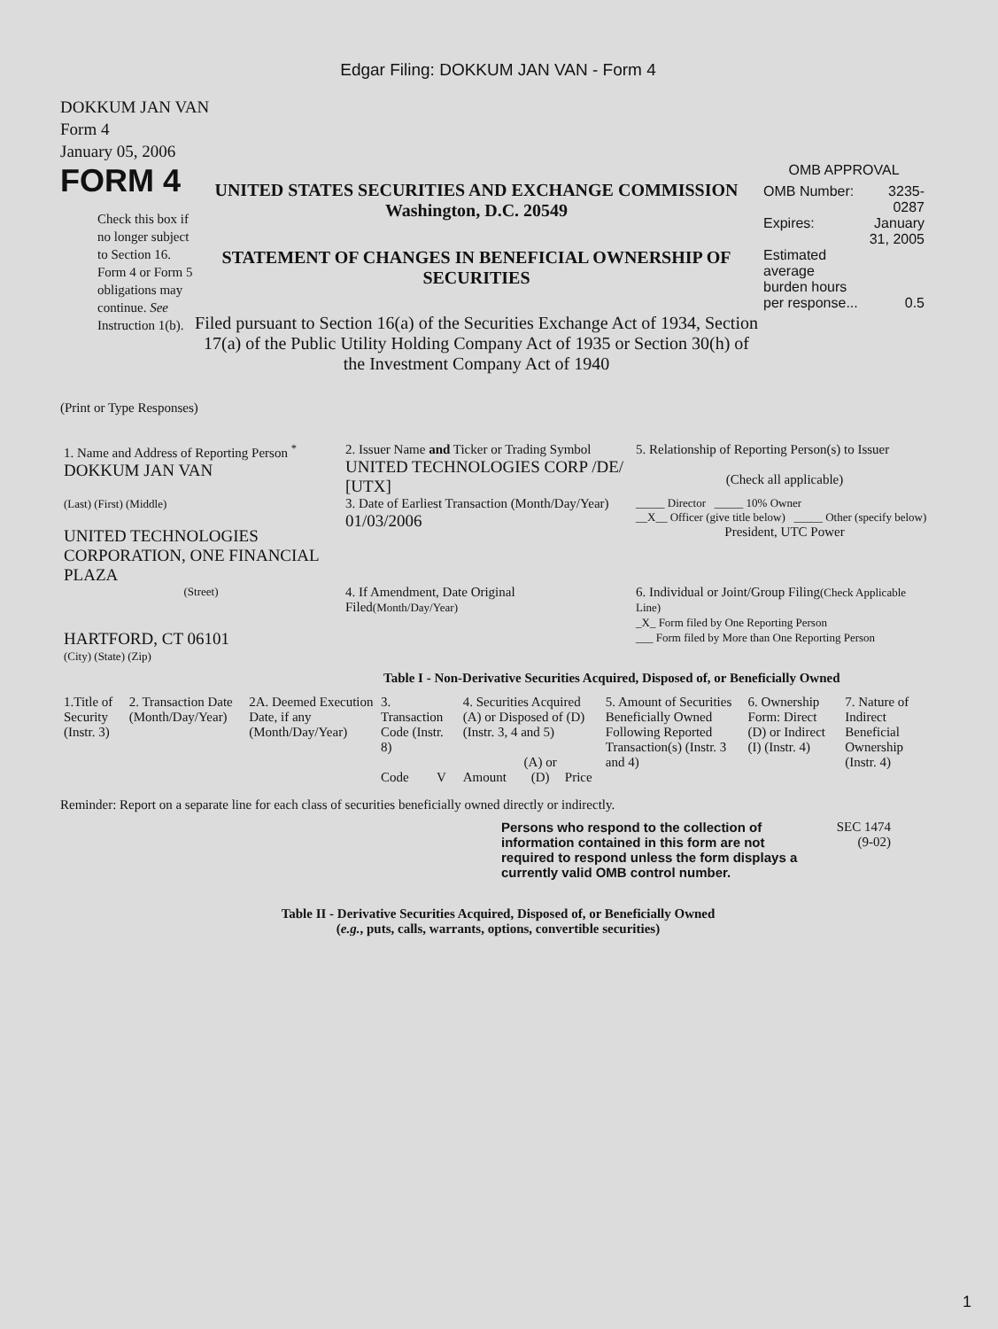Edgar Filing: DOKKUM JAN VAN - Form 4
DOKKUM JAN VAN
Form 4
January 05, 2006
FORM 4
Check this box if no longer subject to Section 16. Form 4 or Form 5 obligations may continue. See Instruction 1(b).
UNITED STATES SECURITIES AND EXCHANGE COMMISSION
Washington, D.C. 20549
STATEMENT OF CHANGES IN BENEFICIAL OWNERSHIP OF SECURITIES
Filed pursuant to Section 16(a) of the Securities Exchange Act of 1934, Section 17(a) of the Public Utility Holding Company Act of 1935 or Section 30(h) of the Investment Company Act of 1940
OMB APPROVAL
| OMB Number: | 3235-0287 |
| Expires: | January 31, 2005 |
| Estimated average burden hours per response... | 0.5 |
(Print or Type Responses)
| 1. Name and Address of Reporting Person <sup>*</sup> DOKKUM JAN VAN | 2. Issuer Name and Ticker or Trading Symbol UNITED TECHNOLOGIES CORP /DE/ [UTX] | 5. Relationship of Reporting Person(s) to Issuer (Check all applicable) |
| (Last) (First) (Middle) UNITED TECHNOLOGIES CORPORATION, ONE FINANCIAL PLAZA | 3. Date of Earliest Transaction (Month/Day/Year) 01/03/2006 | _____ Director _____ 10% Owner __X__ Officer (give title below) _____ Other (specify below) President, UTC Power |
| (Street) HARTFORD, CT 06101 (City) (State) (Zip) | 4. If Amendment, Date Original Filed (Month/Day/Year) | 6. Individual or Joint/Group Filing (Check Applicable Line) _X_ Form filed by One Reporting Person ___ Form filed by More than One Reporting Person |
Table I - Non-Derivative Securities Acquired, Disposed of, or Beneficially Owned
| 1.Title of Security (Instr. 3) | 2. Transaction Date (Month/Day/Year) | 2A. Deemed Execution Date, if any (Month/Day/Year) | 3. Transaction Code (Instr. 8) | | 4. Securities Acquired (A) or Disposed of (D) (Instr. 3, 4 and 5) | | | 5. Amount of Securities Beneficially Owned Following Reported Transaction(s) (Instr. 3 and 4) | 6. Ownership Form: Direct (D) or Indirect (I) (Instr. 4) | 7. Nature of Indirect Beneficial Ownership (Instr. 4) |
| --- | --- | --- | --- | --- | --- | --- | --- | --- | --- | --- |
| | | | Code | V | Amount | (A) or (D) | Price | | | |
Reminder: Report on a separate line for each class of securities beneficially owned directly or indirectly.
Persons who respond to the collection of information contained in this form are not required to respond unless the form displays a currently valid OMB control number.
SEC 1474
(9-02)
Table II - Derivative Securities Acquired, Disposed of, or Beneficially Owned
(e.g., puts, calls, warrants, options, convertible securities)
1